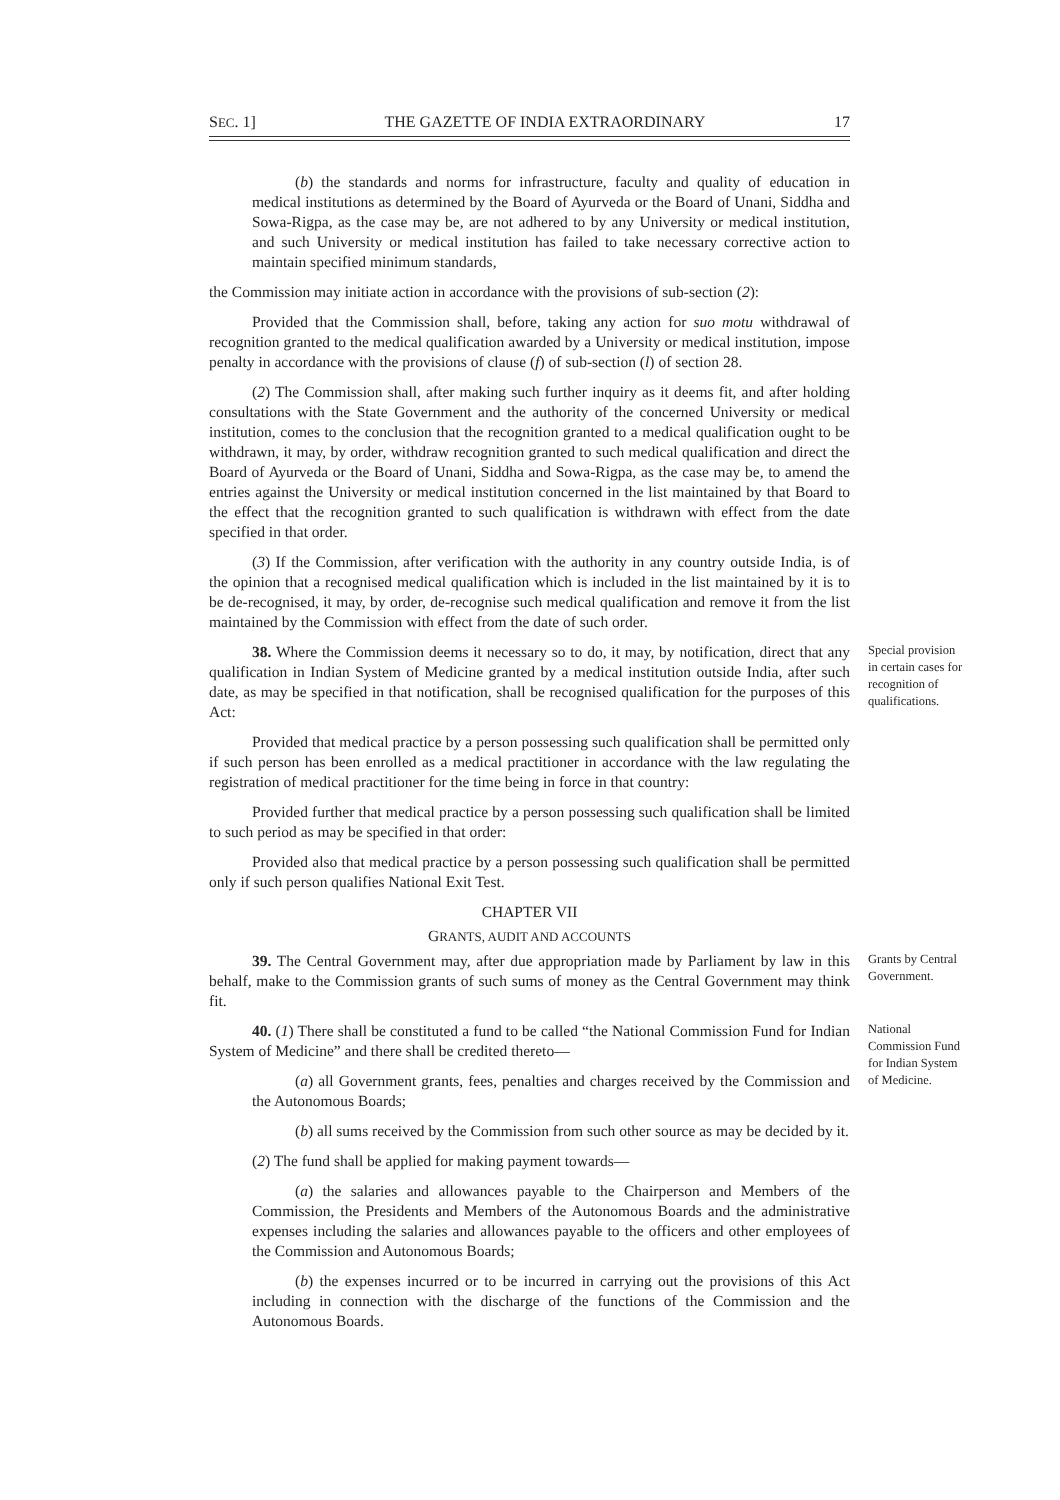SEC. 1] THE GAZETTE OF INDIA EXTRAORDINARY 17
(b) the standards and norms for infrastructure, faculty and quality of education in medical institutions as determined by the Board of Ayurveda or the Board of Unani, Siddha and Sowa-Rigpa, as the case may be, are not adhered to by any University or medical institution, and such University or medical institution has failed to take necessary corrective action to maintain specified minimum standards,
the Commission may initiate action in accordance with the provisions of sub-section (2):
Provided that the Commission shall, before, taking any action for suo motu withdrawal of recognition granted to the medical qualification awarded by a University or medical institution, impose penalty in accordance with the provisions of clause (f) of sub-section (l) of section 28.
(2) The Commission shall, after making such further inquiry as it deems fit, and after holding consultations with the State Government and the authority of the concerned University or medical institution, comes to the conclusion that the recognition granted to a medical qualification ought to be withdrawn, it may, by order, withdraw recognition granted to such medical qualification and direct the Board of Ayurveda or the Board of Unani, Siddha and Sowa-Rigpa, as the case may be, to amend the entries against the University or medical institution concerned in the list maintained by that Board to the effect that the recognition granted to such qualification is withdrawn with effect from the date specified in that order.
(3) If the Commission, after verification with the authority in any country outside India, is of the opinion that a recognised medical qualification which is included in the list maintained by it is to be de-recognised, it may, by order, de-recognise such medical qualification and remove it from the list maintained by the Commission with effect from the date of such order.
38. Where the Commission deems it necessary so to do, it may, by notification, direct that any qualification in Indian System of Medicine granted by a medical institution outside India, after such date, as may be specified in that notification, shall be recognised qualification for the purposes of this Act:
Special provision in certain cases for recognition of qualifications.
Provided that medical practice by a person possessing such qualification shall be permitted only if such person has been enrolled as a medical practitioner in accordance with the law regulating the registration of medical practitioner for the time being in force in that country:
Provided further that medical practice by a person possessing such qualification shall be limited to such period as may be specified in that order:
Provided also that medical practice by a person possessing such qualification shall be permitted only if such person qualifies National Exit Test.
CHAPTER VII
GRANTS, AUDIT AND ACCOUNTS
39. The Central Government may, after due appropriation made by Parliament by law in this behalf, make to the Commission grants of such sums of money as the Central Government may think fit.
Grants by Central Government.
40. (1) There shall be constituted a fund to be called “the National Commission Fund for Indian System of Medicine” and there shall be credited thereto—
(a) all Government grants, fees, penalties and charges received by the Commission and the Autonomous Boards;
National Commission Fund for Indian System of Medicine.
(b) all sums received by the Commission from such other source as may be decided by it.
(2) The fund shall be applied for making payment towards—
(a) the salaries and allowances payable to the Chairperson and Members of the Commission, the Presidents and Members of the Autonomous Boards and the administrative expenses including the salaries and allowances payable to the officers and other employees of the Commission and Autonomous Boards;
(b) the expenses incurred or to be incurred in carrying out the provisions of this Act including in connection with the discharge of the functions of the Commission and the Autonomous Boards.